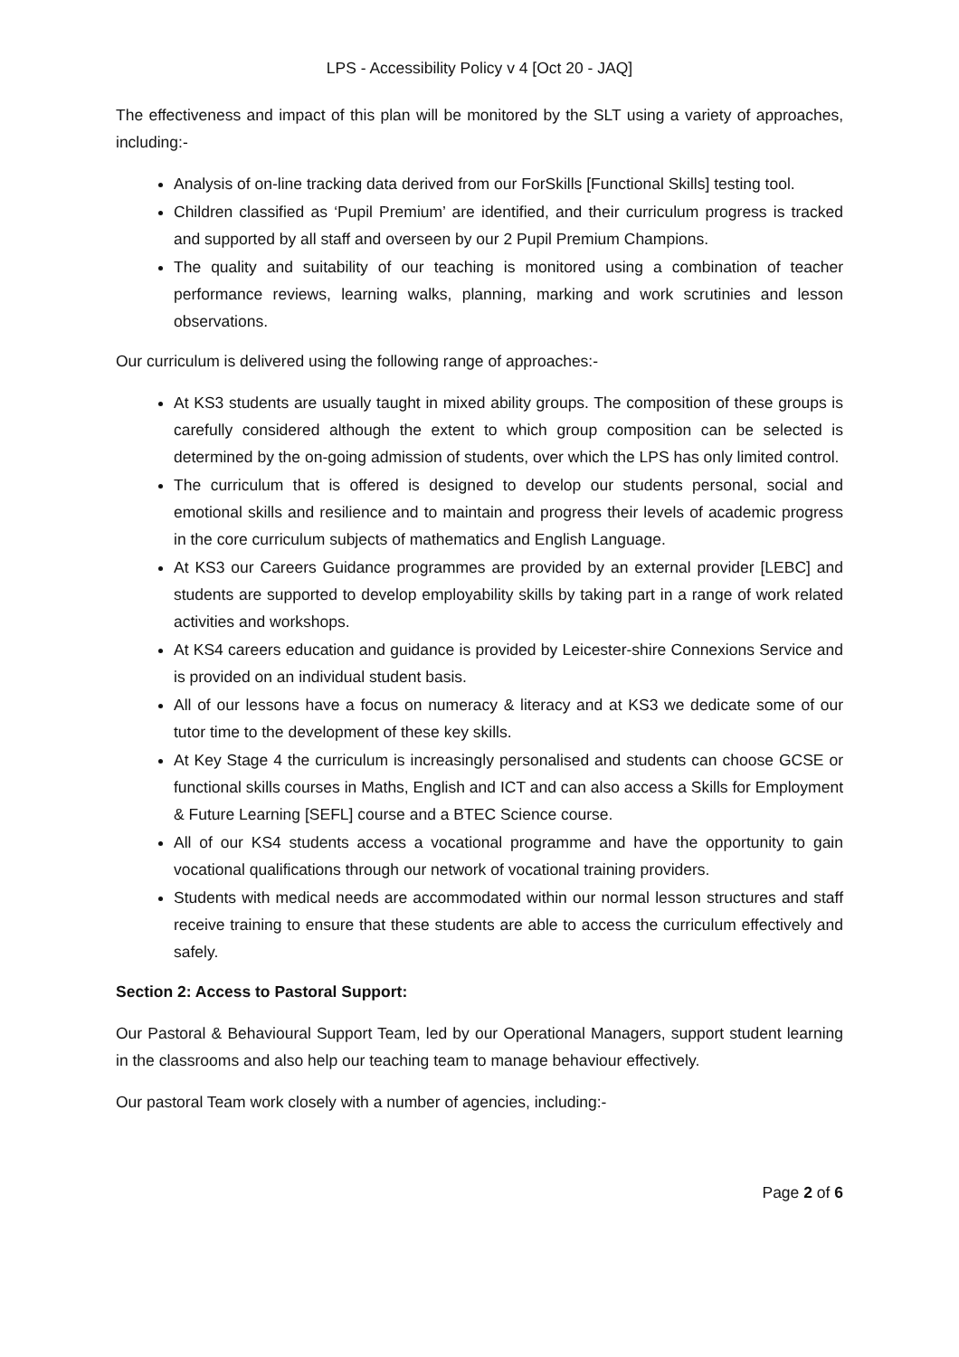LPS - Accessibility Policy v 4 [Oct 20 - JAQ]
The effectiveness and impact of this plan will be monitored by the SLT using a variety of approaches, including:-
Analysis of on-line tracking data derived from our ForSkills [Functional Skills] testing tool.
Children classified as ‘Pupil Premium’ are identified, and their curriculum progress is tracked and supported by all staff and overseen by our 2 Pupil Premium Champions.
The quality and suitability of our teaching is monitored using a combination of teacher performance reviews, learning walks, planning, marking and work scrutinies and lesson observations.
Our curriculum is delivered using the following range of approaches:-
At KS3 students are usually taught in mixed ability groups. The composition of these groups is carefully considered although the extent to which group composition can be selected is determined by the on-going admission of students, over which the LPS has only limited control.
The curriculum that is offered is designed to develop our students personal, social and emotional skills and resilience and to maintain and progress their levels of academic progress in the core curriculum subjects of mathematics and English Language.
At KS3 our Careers Guidance programmes are provided by an external provider [LEBC] and students are supported to develop employability skills by taking part in a range of work related activities and workshops.
At KS4 careers education and guidance is provided by Leicester-shire Connexions Service and is provided on an individual student basis.
All of our lessons have a focus on numeracy & literacy and at KS3 we dedicate some of our tutor time to the development of these key skills.
At Key Stage 4 the curriculum is increasingly personalised and students can choose GCSE or functional skills courses in Maths, English and ICT and can also access a Skills for Employment & Future Learning [SEFL] course and a BTEC Science course.
All of our KS4 students access a vocational programme and have the opportunity to gain vocational qualifications through our network of vocational training providers.
Students with medical needs are accommodated within our normal lesson structures and staff receive training to ensure that these students are able to access the curriculum effectively and safely.
Section 2: Access to Pastoral Support:
Our Pastoral & Behavioural Support Team, led by our Operational Managers, support student learning in the classrooms and also help our teaching team to manage behaviour effectively.
Our pastoral Team work closely with a number of agencies, including:-
Page 2 of 6